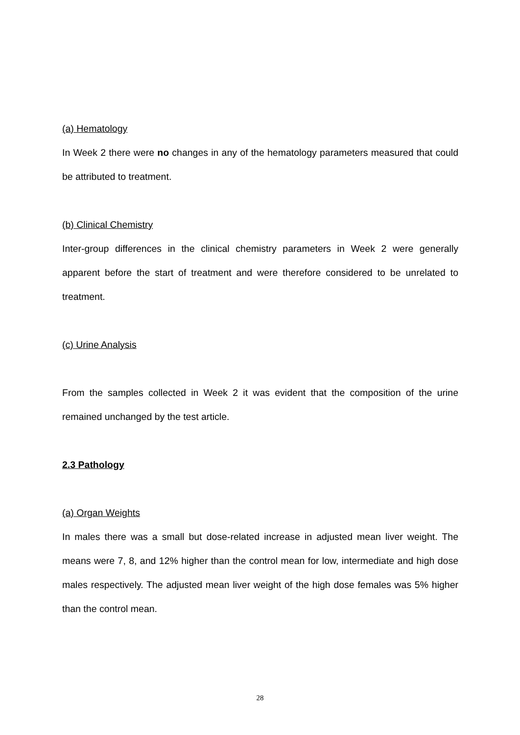(a) Hematology
In Week 2 there were no changes in any of the hematology parameters measured that could be attributed to treatment.
(b) Clinical Chemistry
Inter-group differences in the clinical chemistry parameters in Week 2 were generally apparent before the start of treatment and were therefore considered to be unrelated to treatment.
(c) Urine Analysis
From the samples collected in Week 2 it was evident that the composition of the urine remained unchanged by the test article.
2.3 Pathology
(a) Organ Weights
In males there was a small but dose-related increase in adjusted mean liver weight. The means were 7, 8, and 12% higher than the control mean for low, intermediate and high dose males respectively. The adjusted mean liver weight of the high dose females was 5% higher than the control mean.
28